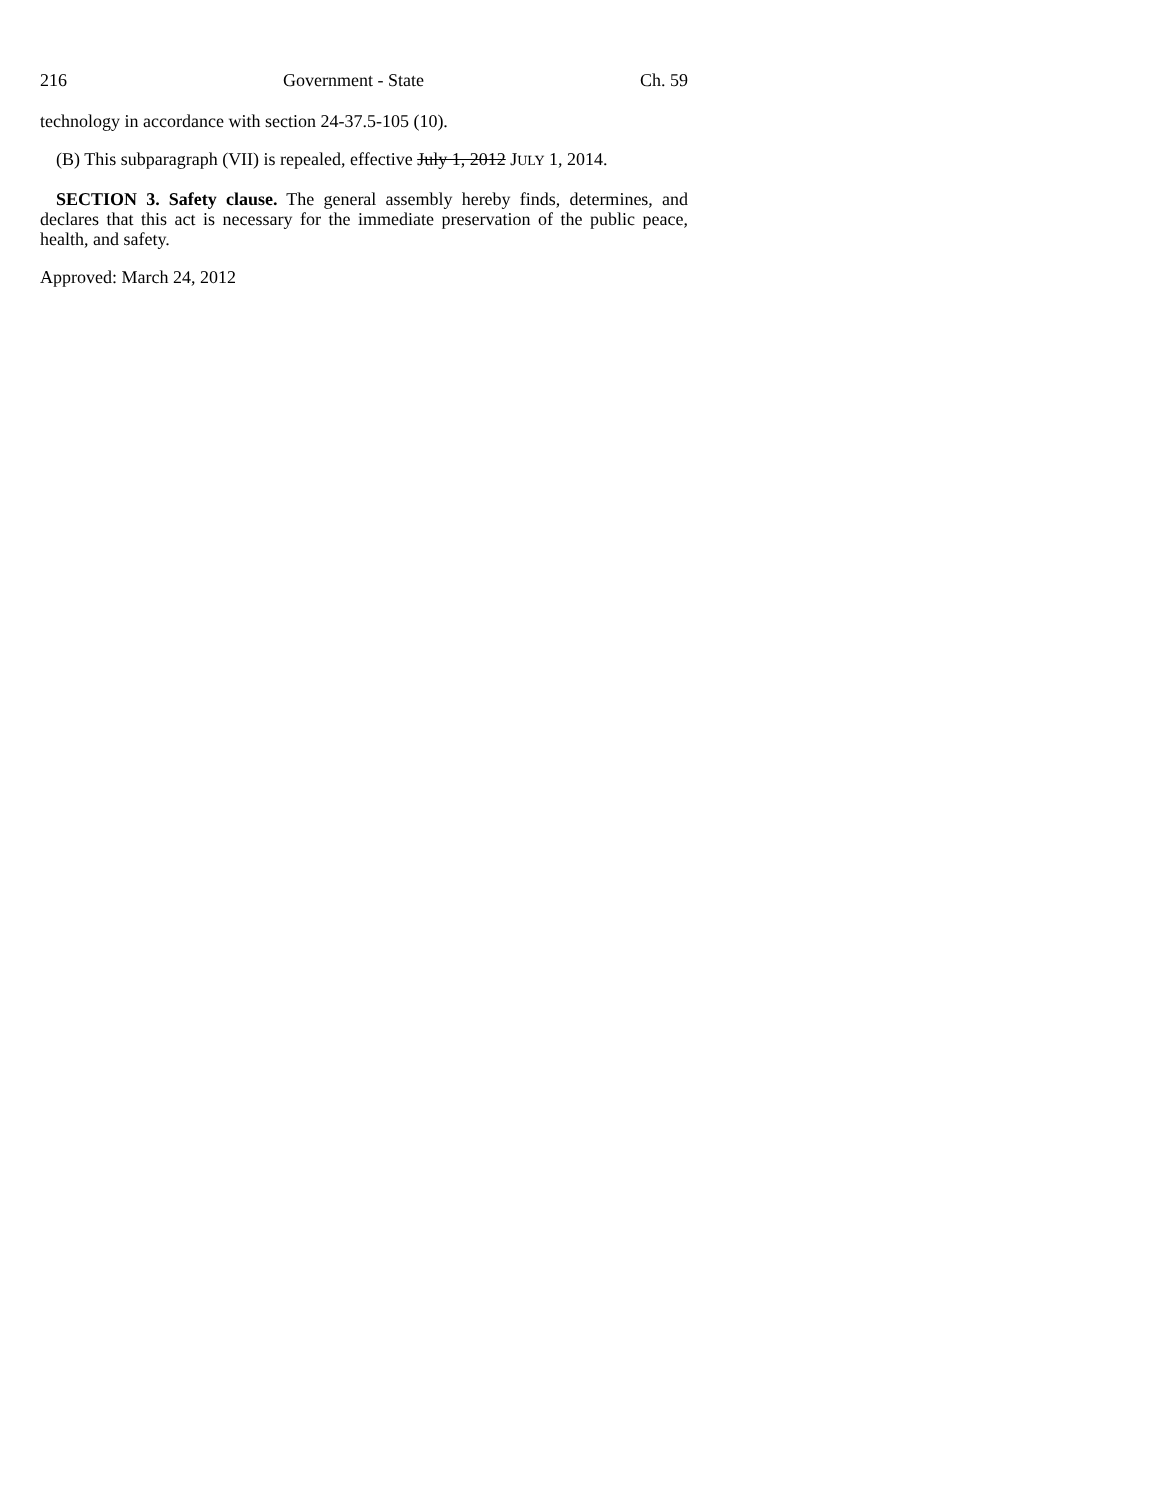216 Government - State Ch. 59
technology in accordance with section 24-37.5-105 (10).
(B) This subparagraph (VII) is repealed, effective July 1, 2012 JULY 1, 2014.
SECTION 3. Safety clause. The general assembly hereby finds, determines, and declares that this act is necessary for the immediate preservation of the public peace, health, and safety.
Approved: March 24, 2012